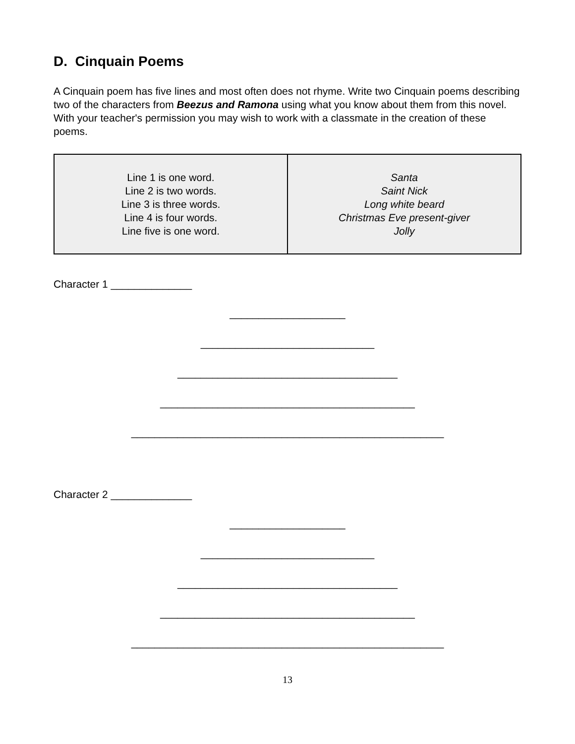D. Cinquain Poems
A Cinquain poem has five lines and most often does not rhyme. Write two Cinquain poems describing two of the characters from Beezus and Ramona using what you know about them from this novel. With your teacher's permission you may wish to work with a classmate in the creation of these poems.
| Line 1 is one word. Line 2 is two words. Line 3 is three words. Line 4 is four words. Line five is one word. | Santa Saint Nick Long white beard Christmas Eve present-giver Jolly |
Character 1 ______________
____________________
______________________________
______________________________________
____________________________________________
______________________________________________________
Character 2 ______________
____________________
______________________________
______________________________________
____________________________________________
______________________________________________________
13